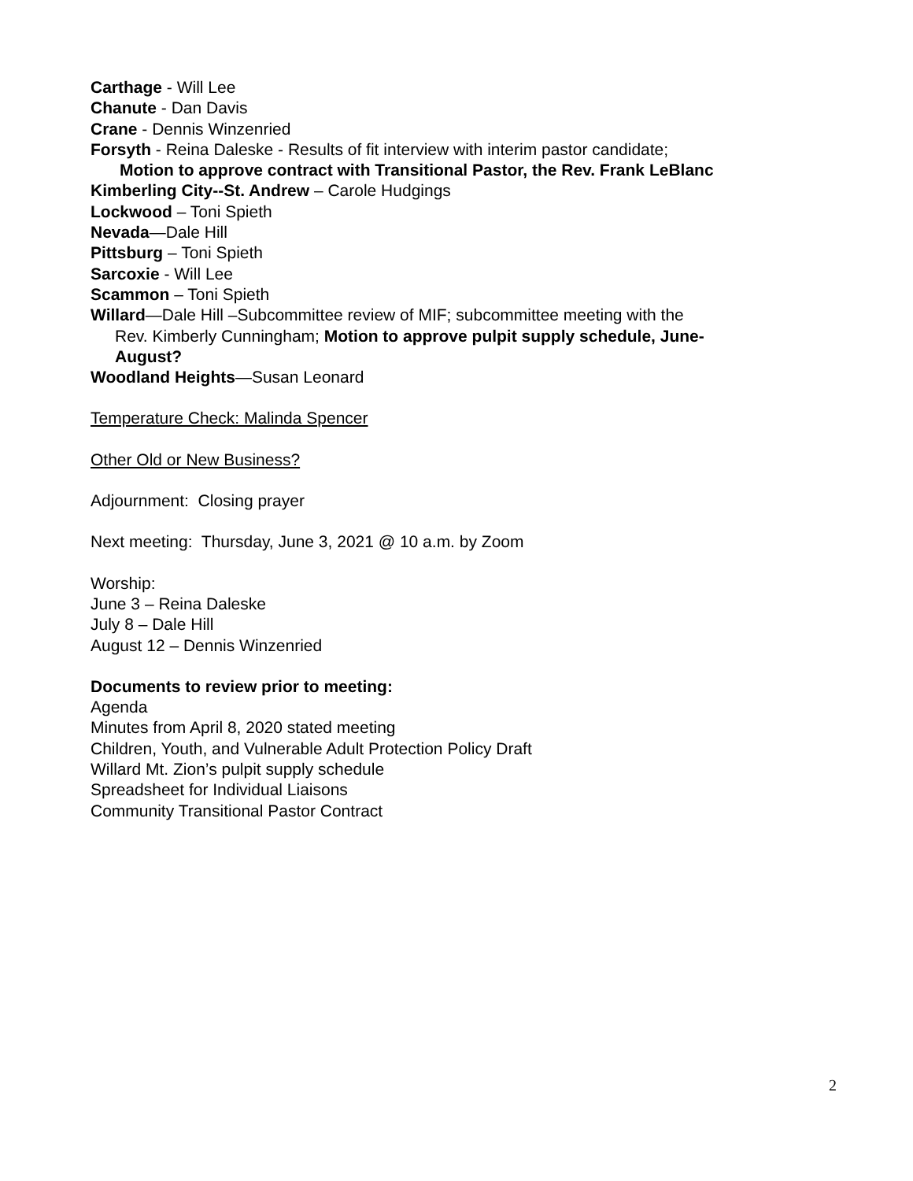Carthage - Will Lee
Chanute - Dan Davis
Crane - Dennis Winzenried
Forsyth - Reina Daleske - Results of fit interview with interim pastor candidate;
Motion to approve contract with Transitional Pastor, the Rev. Frank LeBlanc
Kimberling City--St. Andrew – Carole Hudgings
Lockwood – Toni Spieth
Nevada—Dale Hill
Pittsburg – Toni Spieth
Sarcoxie - Will Lee
Scammon – Toni Spieth
Willard—Dale Hill –Subcommittee review of MIF; subcommittee meeting with the
Rev. Kimberly Cunningham; Motion to approve pulpit supply schedule, June-
August?
Woodland Heights—Susan Leonard
Temperature Check: Malinda Spencer
Other Old or New Business?
Adjournment: Closing prayer
Next meeting: Thursday, June 3, 2021 @ 10 a.m. by Zoom
Worship:
June 3 – Reina Daleske
July 8 – Dale Hill
August 12 – Dennis Winzenried
Documents to review prior to meeting:
Agenda
Minutes from April 8, 2020 stated meeting
Children, Youth, and Vulnerable Adult Protection Policy Draft
Willard Mt. Zion’s pulpit supply schedule
Spreadsheet for Individual Liaisons
Community Transitional Pastor Contract
2